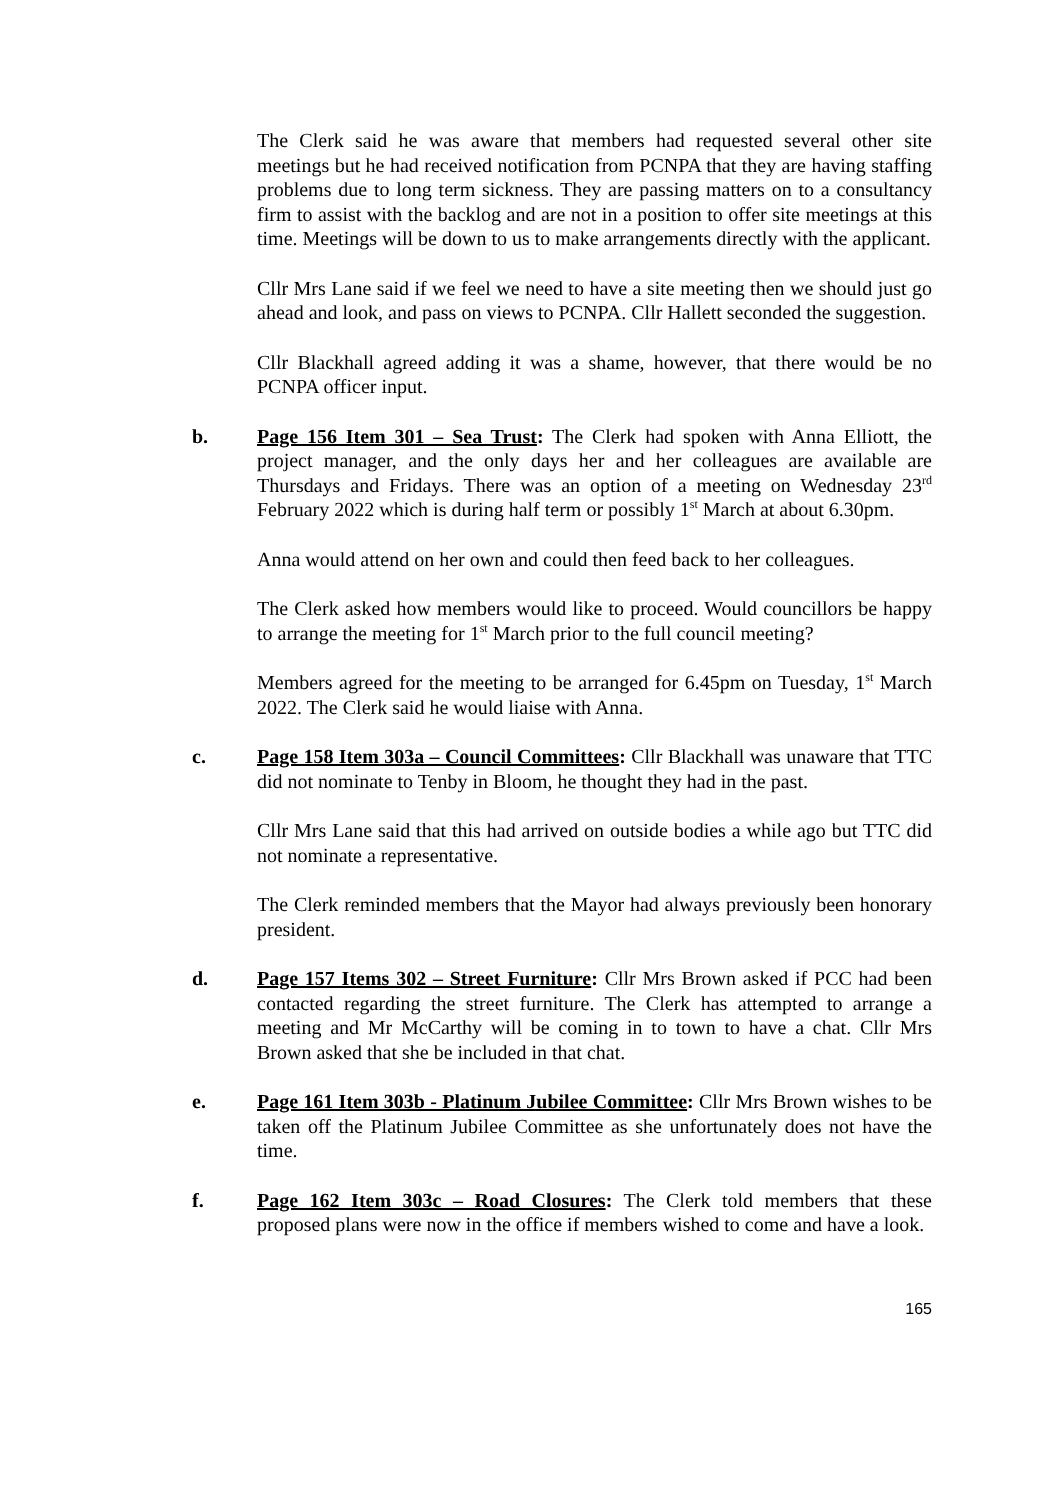The Clerk said he was aware that members had requested several other site meetings but he had received notification from PCNPA that they are having staffing problems due to long term sickness. They are passing matters on to a consultancy firm to assist with the backlog and are not in a position to offer site meetings at this time. Meetings will be down to us to make arrangements directly with the applicant.
Cllr Mrs Lane said if we feel we need to have a site meeting then we should just go ahead and look, and pass on views to PCNPA. Cllr Hallett seconded the suggestion.
Cllr Blackhall agreed adding it was a shame, however, that there would be no PCNPA officer input.
b. Page 156 Item 301 – Sea Trust: The Clerk had spoken with Anna Elliott, the project manager, and the only days her and her colleagues are available are Thursdays and Fridays. There was an option of a meeting on Wednesday 23<sup>rd</sup> February 2022 which is during half term or possibly 1<sup>st</sup> March at about 6.30pm.
Anna would attend on her own and could then feed back to her colleagues.
The Clerk asked how members would like to proceed. Would councillors be happy to arrange the meeting for 1<sup>st</sup> March prior to the full council meeting?
Members agreed for the meeting to be arranged for 6.45pm on Tuesday, 1<sup>st</sup> March 2022. The Clerk said he would liaise with Anna.
c. Page 158 Item 303a – Council Committees: Cllr Blackhall was unaware that TTC did not nominate to Tenby in Bloom, he thought they had in the past.
Cllr Mrs Lane said that this had arrived on outside bodies a while ago but TTC did not nominate a representative.
The Clerk reminded members that the Mayor had always previously been honorary president.
d. Page 157 Items 302 – Street Furniture: Cllr Mrs Brown asked if PCC had been contacted regarding the street furniture. The Clerk has attempted to arrange a meeting and Mr McCarthy will be coming in to town to have a chat. Cllr Mrs Brown asked that she be included in that chat.
e. Page 161 Item 303b - Platinum Jubilee Committee: Cllr Mrs Brown wishes to be taken off the Platinum Jubilee Committee as she unfortunately does not have the time.
f. Page 162 Item 303c – Road Closures: The Clerk told members that these proposed plans were now in the office if members wished to come and have a look.
165